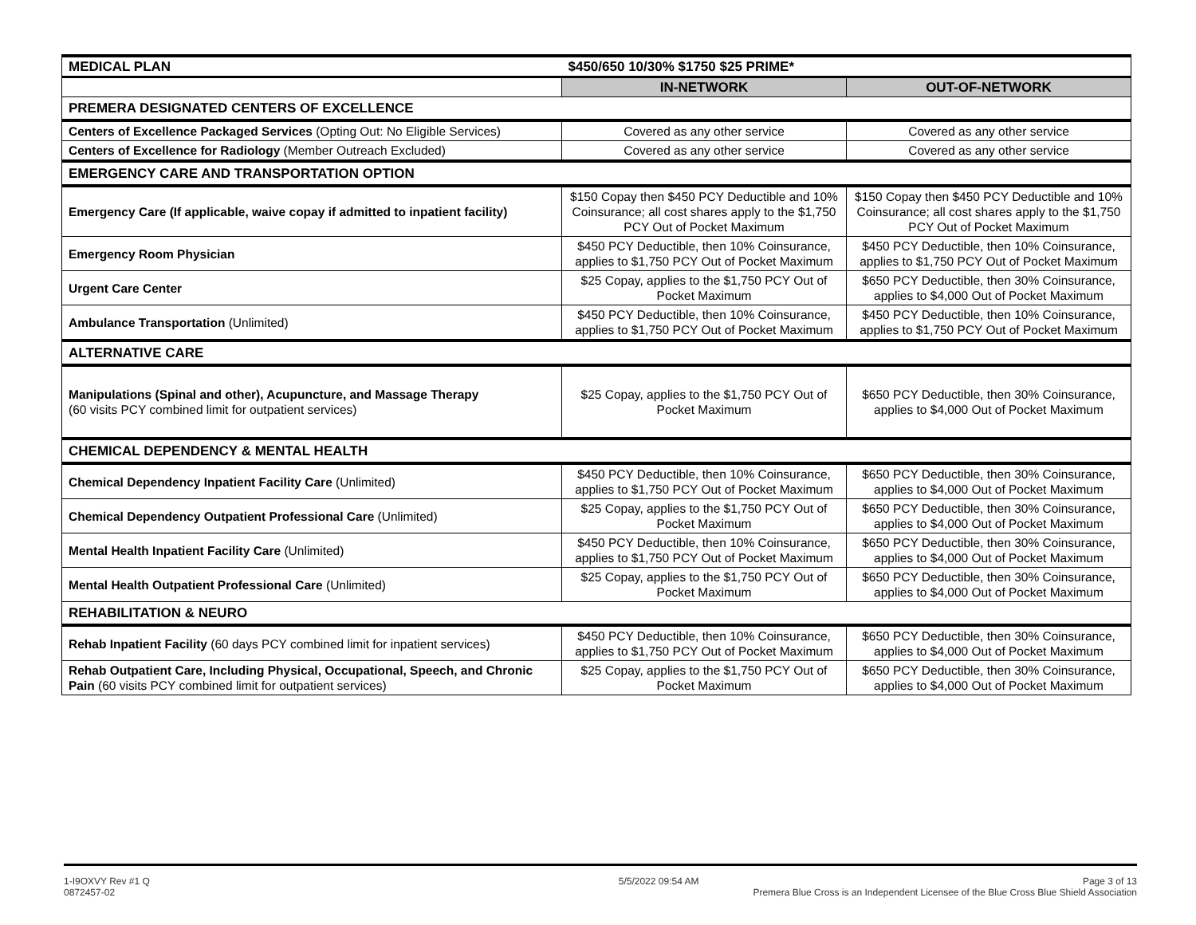| MEDICAL PLAN | $450/650 10/30% $1750 $25 PRIME* | |
| | IN-NETWORK | OUT-OF-NETWORK |
| PREMERA DESIGNATED CENTERS OF EXCELLENCE | | |
| Centers of Excellence Packaged Services (Opting Out: No Eligible Services) | Covered as any other service | Covered as any other service |
| Centers of Excellence for Radiology (Member Outreach Excluded) | Covered as any other service | Covered as any other service |
| EMERGENCY CARE AND TRANSPORTATION OPTION | | |
| Emergency Care (If applicable, waive copay if admitted to inpatient facility) | $150 Copay then $450 PCY Deductible and 10% Coinsurance; all cost shares apply to the $1,750 PCY Out of Pocket Maximum | $150 Copay then $450 PCY Deductible and 10% Coinsurance; all cost shares apply to the $1,750 PCY Out of Pocket Maximum |
| Emergency Room Physician | $450 PCY Deductible, then 10% Coinsurance, applies to $1,750 PCY Out of Pocket Maximum | $450 PCY Deductible, then 10% Coinsurance, applies to $1,750 PCY Out of Pocket Maximum |
| Urgent Care Center | $25 Copay, applies to the $1,750 PCY Out of Pocket Maximum | $650 PCY Deductible, then 30% Coinsurance, applies to $4,000 Out of Pocket Maximum |
| Ambulance Transportation (Unlimited) | $450 PCY Deductible, then 10% Coinsurance, applies to $1,750 PCY Out of Pocket Maximum | $450 PCY Deductible, then 10% Coinsurance, applies to $1,750 PCY Out of Pocket Maximum |
| ALTERNATIVE CARE | | |
| Manipulations (Spinal and other), Acupuncture, and Massage Therapy (60 visits PCY combined limit for outpatient services) | $25 Copay, applies to the $1,750 PCY Out of Pocket Maximum | $650 PCY Deductible, then 30% Coinsurance, applies to $4,000 Out of Pocket Maximum |
| CHEMICAL DEPENDENCY & MENTAL HEALTH | | |
| Chemical Dependency Inpatient Facility Care (Unlimited) | $450 PCY Deductible, then 10% Coinsurance, applies to $1,750 PCY Out of Pocket Maximum | $650 PCY Deductible, then 30% Coinsurance, applies to $4,000 Out of Pocket Maximum |
| Chemical Dependency Outpatient Professional Care (Unlimited) | $25 Copay, applies to the $1,750 PCY Out of Pocket Maximum | $650 PCY Deductible, then 30% Coinsurance, applies to $4,000 Out of Pocket Maximum |
| Mental Health Inpatient Facility Care (Unlimited) | $450 PCY Deductible, then 10% Coinsurance, applies to $1,750 PCY Out of Pocket Maximum | $650 PCY Deductible, then 30% Coinsurance, applies to $4,000 Out of Pocket Maximum |
| Mental Health Outpatient Professional Care (Unlimited) | $25 Copay, applies to the $1,750 PCY Out of Pocket Maximum | $650 PCY Deductible, then 30% Coinsurance, applies to $4,000 Out of Pocket Maximum |
| REHABILITATION & NEURO | | |
| Rehab Inpatient Facility (60 days PCY combined limit for inpatient services) | $450 PCY Deductible, then 10% Coinsurance, applies to $1,750 PCY Out of Pocket Maximum | $650 PCY Deductible, then 30% Coinsurance, applies to $4,000 Out of Pocket Maximum |
| Rehab Outpatient Care, Including Physical, Occupational, Speech, and Chronic Pain (60 visits PCY combined limit for outpatient services) | $25 Copay, applies to the $1,750 PCY Out of Pocket Maximum | $650 PCY Deductible, then 30% Coinsurance, applies to $4,000 Out of Pocket Maximum |
1-I9OXVY Rev #1 Q
0872457-02
5/5/2022 09:54 AM Page 3 of 13
Premera Blue Cross is an Independent Licensee of the Blue Cross Blue Shield Association